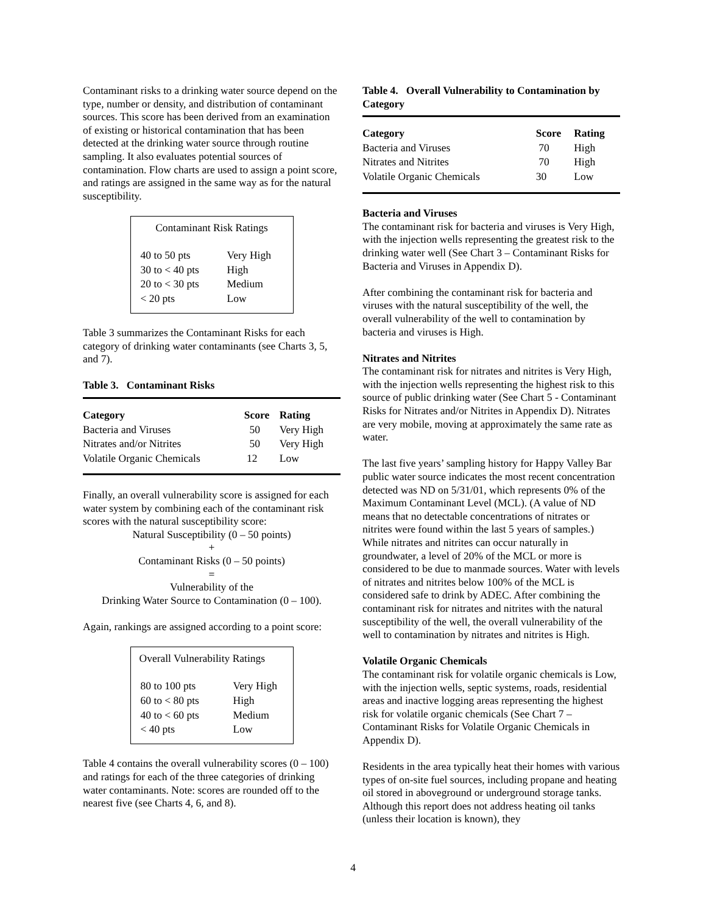Contaminant risks to a drinking water source depend on the type, number or density, and distribution of contaminant sources. This score has been derived from an examination of existing or historical contamination that has been detected at the drinking water source through routine sampling. It also evaluates potential sources of contamination. Flow charts are used to assign a point score, and ratings are assigned in the same way as for the natural susceptibility.
Contaminant Risk Ratings
| 40 to 50 pts | Very High |
| 30 to < 40 pts | High |
| 20 to < 30 pts | Medium |
| < 20 pts | Low |
Table 3 summarizes the Contaminant Risks for each category of drinking water contaminants (see Charts 3, 5, and 7).
Table 3. Contaminant Risks
| Category | Score | Rating |
| --- | --- | --- |
| Bacteria and Viruses | 50 | Very High |
| Nitrates and/or Nitrites | 50 | Very High |
| Volatile Organic Chemicals | 12 | Low |
Finally, an overall vulnerability score is assigned for each water system by combining each of the contaminant risk scores with the natural susceptibility score:
Natural Susceptibility (0 – 50 points)
+
Contaminant Risks (0 – 50 points)
=
Vulnerability of the
Drinking Water Source to Contamination (0 – 100).
Again, rankings are assigned according to a point score:
Overall Vulnerability Ratings
| 80 to 100 pts | Very High |
| 60 to < 80 pts | High |
| 40 to < 60 pts | Medium |
| < 40 pts | Low |
Table 4 contains the overall vulnerability scores (0 – 100) and ratings for each of the three categories of drinking water contaminants. Note: scores are rounded off to the nearest five (see Charts 4, 6, and 8).
Table 4. Overall Vulnerability to Contamination by Category
| Category | Score | Rating |
| --- | --- | --- |
| Bacteria and Viruses | 70 | High |
| Nitrates and Nitrites | 70 | High |
| Volatile Organic Chemicals | 30 | Low |
Bacteria and Viruses
The contaminant risk for bacteria and viruses is Very High, with the injection wells representing the greatest risk to the drinking water well (See Chart 3 – Contaminant Risks for Bacteria and Viruses in Appendix D).
After combining the contaminant risk for bacteria and viruses with the natural susceptibility of the well, the overall vulnerability of the well to contamination by bacteria and viruses is High.
Nitrates and Nitrites
The contaminant risk for nitrates and nitrites is Very High, with the injection wells representing the highest risk to this source of public drinking water (See Chart 5 - Contaminant Risks for Nitrates and/or Nitrites in Appendix D). Nitrates are very mobile, moving at approximately the same rate as water.
The last five years’ sampling history for Happy Valley Bar public water source indicates the most recent concentration detected was ND on 5/31/01, which represents 0% of the Maximum Contaminant Level (MCL). (A value of ND means that no detectable concentrations of nitrates or nitrites were found within the last 5 years of samples.) While nitrates and nitrites can occur naturally in groundwater, a level of 20% of the MCL or more is considered to be due to manmade sources. Water with levels of nitrates and nitrites below 100% of the MCL is considered safe to drink by ADEC. After combining the contaminant risk for nitrates and nitrites with the natural susceptibility of the well, the overall vulnerability of the well to contamination by nitrates and nitrites is High.
Volatile Organic Chemicals
The contaminant risk for volatile organic chemicals is Low, with the injection wells, septic systems, roads, residential areas and inactive logging areas representing the highest risk for volatile organic chemicals (See Chart 7 – Contaminant Risks for Volatile Organic Chemicals in Appendix D).
Residents in the area typically heat their homes with various types of on-site fuel sources, including propane and heating oil stored in aboveground or underground storage tanks. Although this report does not address heating oil tanks (unless their location is known), they
4